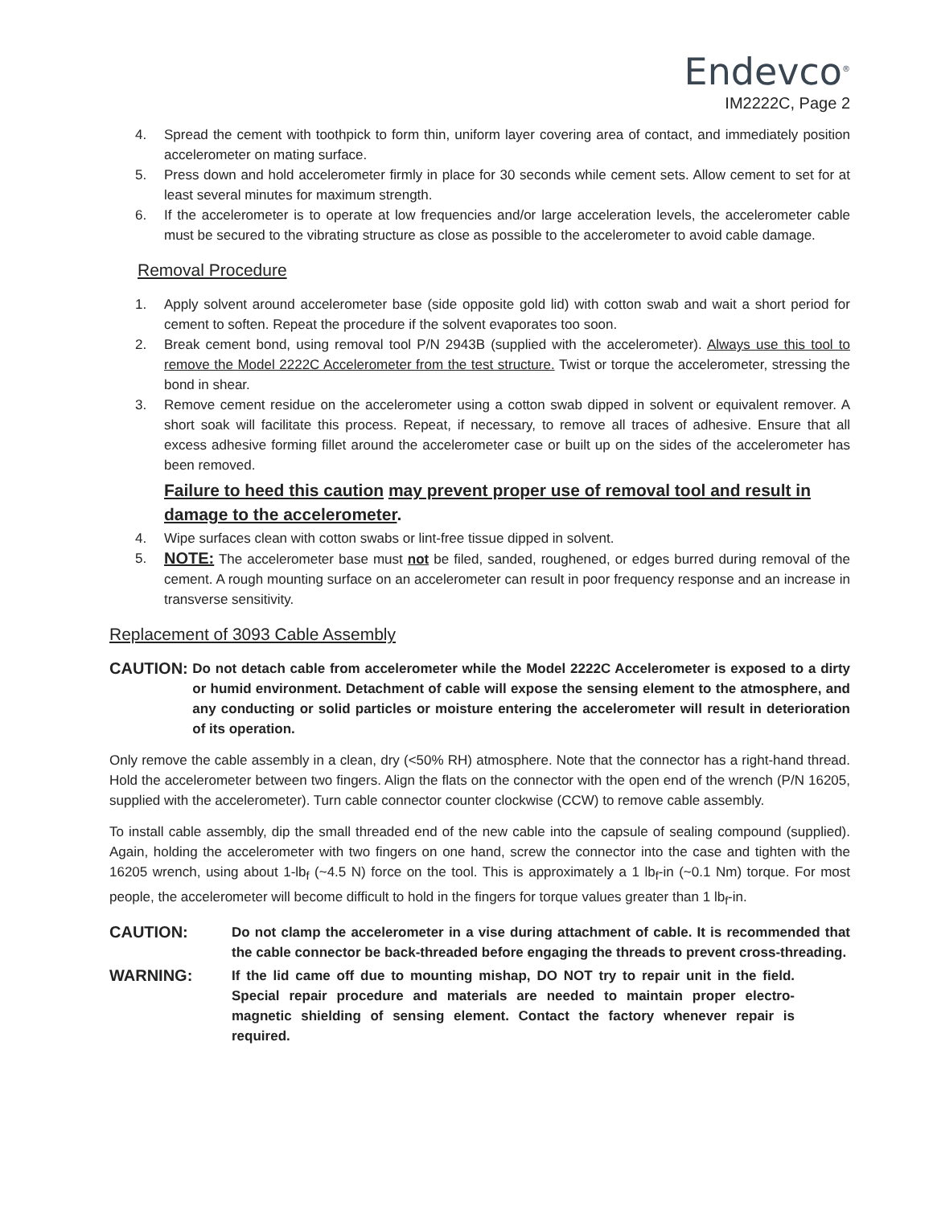Endevco<sup>®</sup>
IM2222C, Page 2
4. Spread the cement with toothpick to form thin, uniform layer covering area of contact, and immediately position accelerometer on mating surface.
5. Press down and hold accelerometer firmly in place for 30 seconds while cement sets. Allow cement to set for at least several minutes for maximum strength.
6. If the accelerometer is to operate at low frequencies and/or large acceleration levels, the accelerometer cable must be secured to the vibrating structure as close as possible to the accelerometer to avoid cable damage.
Removal Procedure
1. Apply solvent around accelerometer base (side opposite gold lid) with cotton swab and wait a short period for cement to soften. Repeat the procedure if the solvent evaporates too soon.
2. Break cement bond, using removal tool P/N 2943B (supplied with the accelerometer). Always use this tool to remove the Model 2222C Accelerometer from the test structure. Twist or torque the accelerometer, stressing the bond in shear.
3. Remove cement residue on the accelerometer using a cotton swab dipped in solvent or equivalent remover. A short soak will facilitate this process. Repeat, if necessary, to remove all traces of adhesive. Ensure that all excess adhesive forming fillet around the accelerometer case or built up on the sides of the accelerometer has been removed.
Failure to heed this caution may prevent proper use of removal tool and result in damage to the accelerometer.
4. Wipe surfaces clean with cotton swabs or lint-free tissue dipped in solvent.
5. NOTE: The accelerometer base must not be filed, sanded, roughened, or edges burred during removal of the cement. A rough mounting surface on an accelerometer can result in poor frequency response and an increase in transverse sensitivity.
Replacement of 3093 Cable Assembly
CAUTION: Do not detach cable from accelerometer while the Model 2222C Accelerometer is exposed to a dirty or humid environment. Detachment of cable will expose the sensing element to the atmosphere, and any conducting or solid particles or moisture entering the accelerometer will result in deterioration of its operation.
Only remove the cable assembly in a clean, dry (<50% RH) atmosphere. Note that the connector has a right-hand thread. Hold the accelerometer between two fingers. Align the flats on the connector with the open end of the wrench (P/N 16205, supplied with the accelerometer). Turn cable connector counter clockwise (CCW) to remove cable assembly.
To install cable assembly, dip the small threaded end of the new cable into the capsule of sealing compound (supplied). Again, holding the accelerometer with two fingers on one hand, screw the connector into the case and tighten with the 16205 wrench, using about 1-lb<sub>f</sub> (~4.5 N) force on the tool. This is approximately a 1 lb<sub>f</sub>-in (~0.1 Nm) torque. For most people, the accelerometer will become difficult to hold in the fingers for torque values greater than 1 lb<sub>f</sub>-in.
CAUTION: Do not clamp the accelerometer in a vise during attachment of cable. It is recommended that the cable connector be back-threaded before engaging the threads to prevent cross-threading.
WARNING: If the lid came off due to mounting mishap, DO NOT try to repair unit in the field. Special repair procedure and materials are needed to maintain proper electro-magnetic shielding of sensing element. Contact the factory whenever repair is required.